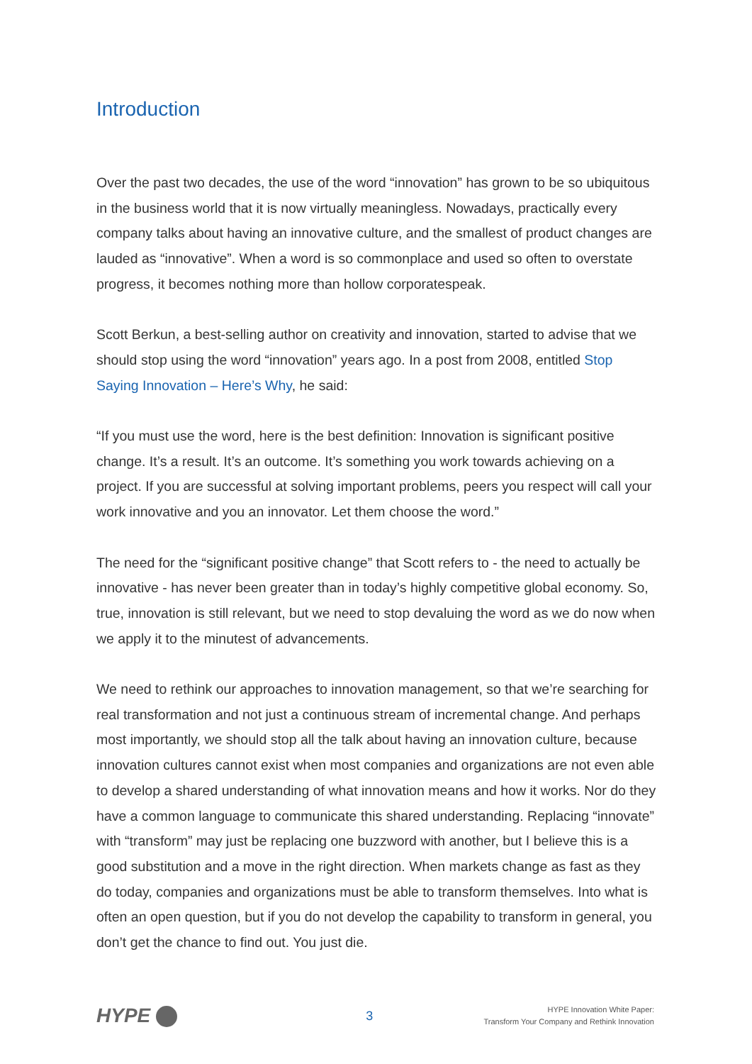Introduction
Over the past two decades, the use of the word “innovation” has grown to be so ubiquitous in the business world that it is now virtually meaningless. Nowadays, practically every company talks about having an innovative culture, and the smallest of product changes are lauded as “innovative”. When a word is so commonplace and used so often to overstate progress, it becomes nothing more than hollow corporatespeak.
Scott Berkun, a best-selling author on creativity and innovation, started to advise that we should stop using the word “innovation” years ago. In a post from 2008, entitled Stop Saying Innovation – Here’s Why, he said:
“If you must use the word, here is the best definition: Innovation is significant positive change. It’s a result. It’s an outcome. It’s something you work towards achieving on a project. If you are successful at solving important problems, peers you respect will call your work innovative and you an innovator. Let them choose the word.”
The need for the “significant positive change” that Scott refers to - the need to actually be innovative - has never been greater than in today’s highly competitive global economy. So, true, innovation is still relevant, but we need to stop devaluing the word as we do now when we apply it to the minutest of advancements.
We need to rethink our approaches to innovation management, so that we’re searching for real transformation and not just a continuous stream of incremental change. And perhaps most importantly, we should stop all the talk about having an innovation culture, because innovation cultures cannot exist when most companies and organizations are not even able to develop a shared understanding of what innovation means and how it works. Nor do they have a common language to communicate this shared understanding. Replacing “innovate” with “transform” may just be replacing one buzzword with another, but I believe this is a good substitution and a move in the right direction. When markets change as fast as they do today, companies and organizations must be able to transform themselves. Into what is often an open question, but if you do not develop the capability to transform in general, you don’t get the chance to find out. You just die.
HYPE
3
HYPE Innovation White Paper:
Transform Your Company and Rethink Innovation